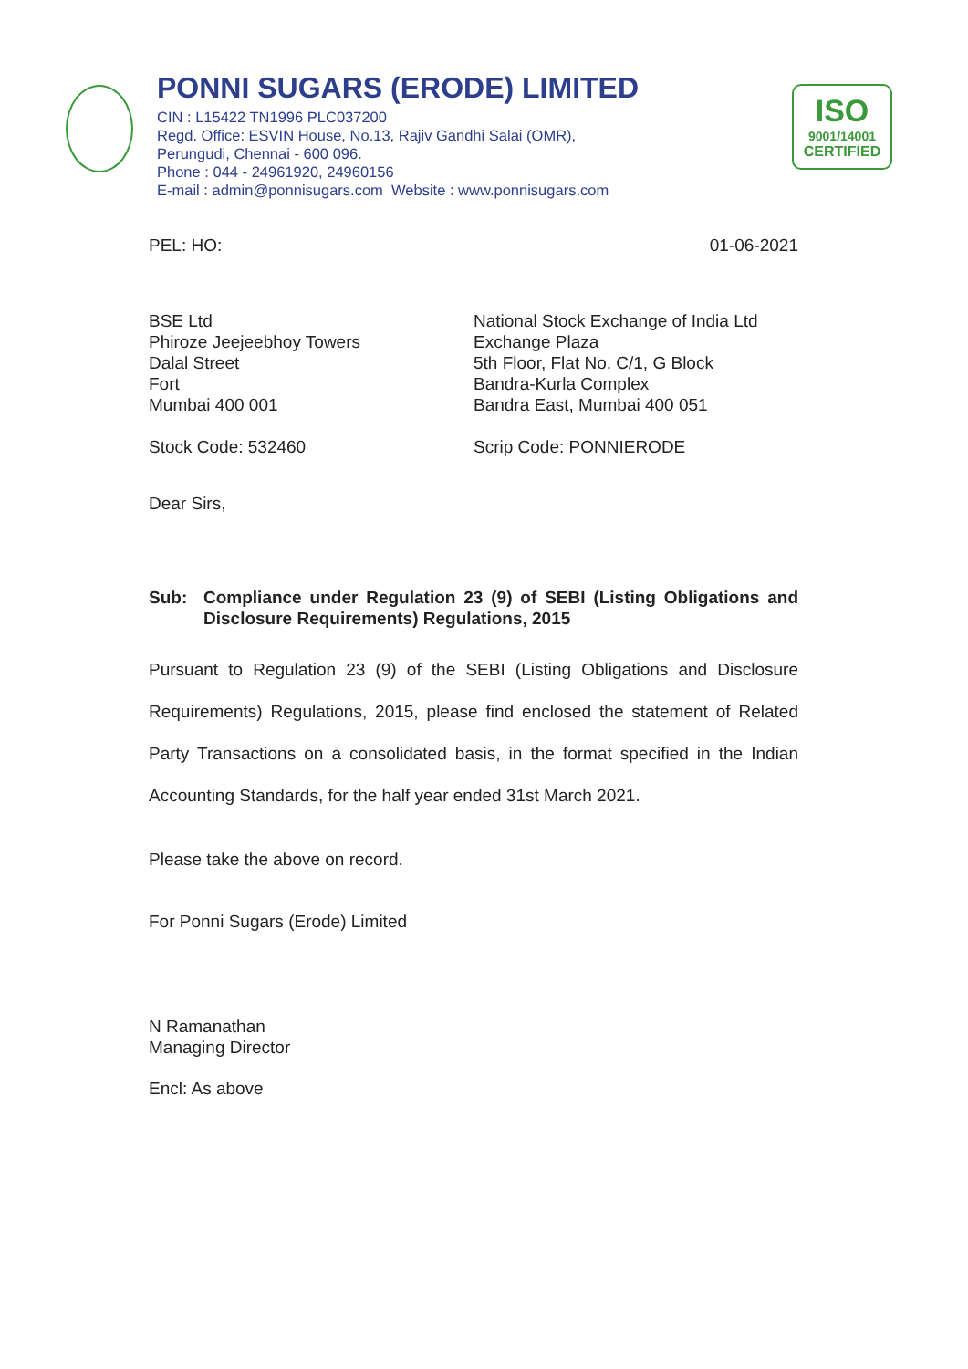PONNI SUGARS (ERODE) LIMITED
CIN : L15422 TN1996 PLC037200
Regd. Office: ESVIN House, No.13, Rajiv Gandhi Salai (OMR),
Perungudi, Chennai - 600 096.
Phone : 044 - 24961920, 24960156
E-mail : admin@ponnisugars.com Website : www.ponnisugars.com
ISO
9001/14001
CERTIFIED
PEL: HO: 01-06-2021
BSE Ltd
Phiroze Jeejeebhoy Towers
Dalal Street
Fort
Mumbai 400 001
Stock Code: 532460
National Stock Exchange of India Ltd
Exchange Plaza
5th Floor, Flat No. C/1, G Block
Bandra-Kurla Complex
Bandra East, Mumbai 400 051
Scrip Code: PONNIERODE
Dear Sirs,
Sub: Compliance under Regulation 23 (9) of SEBI (Listing Obligations and Disclosure Requirements) Regulations, 2015
Pursuant to Regulation 23 (9) of the SEBI (Listing Obligations and Disclosure Requirements) Regulations, 2015, please find enclosed the statement of Related Party Transactions on a consolidated basis, in the format specified in the Indian Accounting Standards, for the half year ended 31st March 2021.
Please take the above on record.
For Ponni Sugars (Erode) Limited
N Ramanathan
Managing Director
Encl: As above